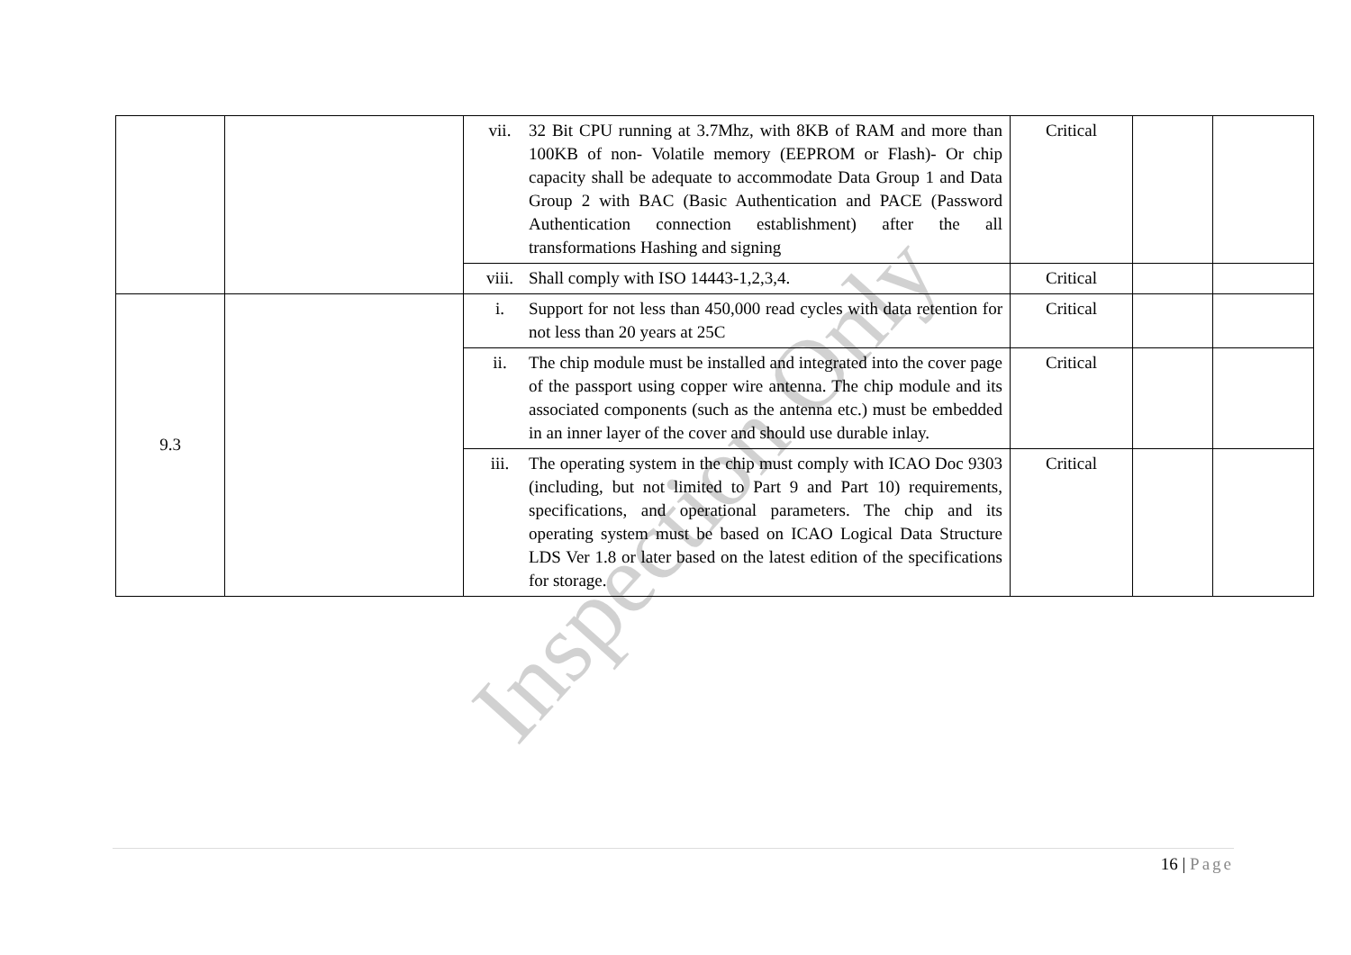| | | vii. 32 Bit CPU running at 3.7Mhz, with 8KB of RAM and more than 100KB of non- Volatile memory (EEPROM or Flash)- Or chip capacity shall be adequate to accommodate Data Group 1 and Data Group 2 with BAC (Basic Authentication and PACE (Password Authentication connection establishment) after the all transformations Hashing and signing | Critical | | |
| | | viii. Shall comply with ISO 14443-1,2,3,4. | Critical | | |
| 9.3 | | i. Support for not less than 450,000 read cycles with data retention for not less than 20 years at 25C | Critical | | |
| | | ii. The chip module must be installed and integrated into the cover page of the passport using copper wire antenna. The chip module and its associated components (such as the antenna etc.) must be embedded in an inner layer of the cover and should use durable inlay. | Critical | | |
| | | iii. The operating system in the chip must comply with ICAO Doc 9303 (including, but not limited to Part 9 and Part 10) requirements, specifications, and operational parameters. The chip and its operating system must be based on ICAO Logical Data Structure LDS Ver 1.8 or later based on the latest edition of the specifications for storage. | Critical | | |
Inspection Only
16 | Page